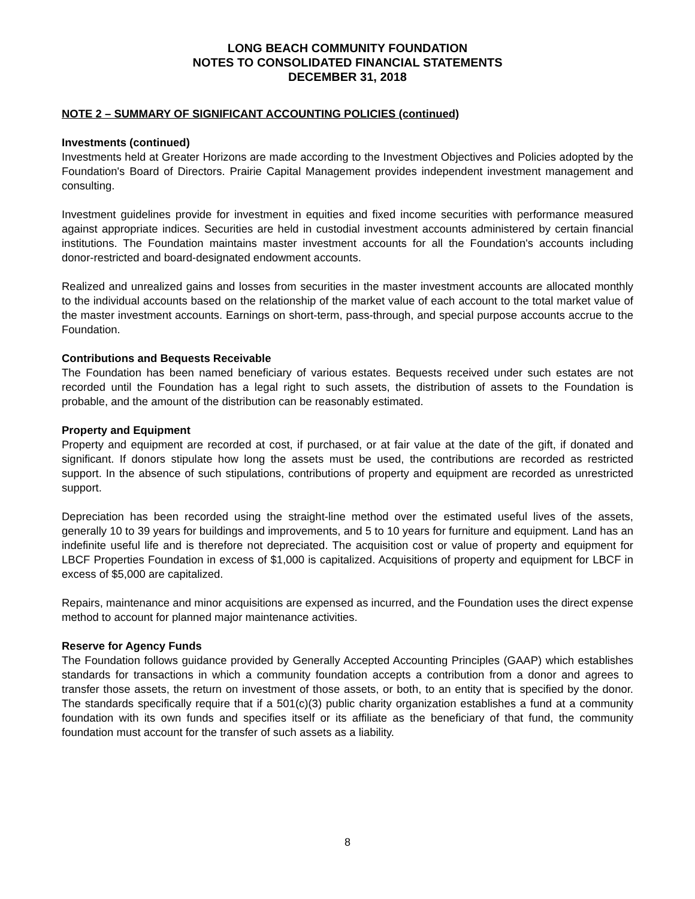LONG BEACH COMMUNITY FOUNDATION
NOTES TO CONSOLIDATED FINANCIAL STATEMENTS
DECEMBER 31, 2018
NOTE 2 – SUMMARY OF SIGNIFICANT ACCOUNTING POLICIES (continued)
Investments (continued)
Investments held at Greater Horizons are made according to the Investment Objectives and Policies adopted by the Foundation's Board of Directors. Prairie Capital Management provides independent investment management and consulting.
Investment guidelines provide for investment in equities and fixed income securities with performance measured against appropriate indices. Securities are held in custodial investment accounts administered by certain financial institutions. The Foundation maintains master investment accounts for all the Foundation's accounts including donor-restricted and board-designated endowment accounts.
Realized and unrealized gains and losses from securities in the master investment accounts are allocated monthly to the individual accounts based on the relationship of the market value of each account to the total market value of the master investment accounts. Earnings on short-term, pass-through, and special purpose accounts accrue to the Foundation.
Contributions and Bequests Receivable
The Foundation has been named beneficiary of various estates. Bequests received under such estates are not recorded until the Foundation has a legal right to such assets, the distribution of assets to the Foundation is probable, and the amount of the distribution can be reasonably estimated.
Property and Equipment
Property and equipment are recorded at cost, if purchased, or at fair value at the date of the gift, if donated and significant. If donors stipulate how long the assets must be used, the contributions are recorded as restricted support. In the absence of such stipulations, contributions of property and equipment are recorded as unrestricted support.
Depreciation has been recorded using the straight-line method over the estimated useful lives of the assets, generally 10 to 39 years for buildings and improvements, and 5 to 10 years for furniture and equipment. Land has an indefinite useful life and is therefore not depreciated. The acquisition cost or value of property and equipment for LBCF Properties Foundation in excess of $1,000 is capitalized. Acquisitions of property and equipment for LBCF in excess of $5,000 are capitalized.
Repairs, maintenance and minor acquisitions are expensed as incurred, and the Foundation uses the direct expense method to account for planned major maintenance activities.
Reserve for Agency Funds
The Foundation follows guidance provided by Generally Accepted Accounting Principles (GAAP) which establishes standards for transactions in which a community foundation accepts a contribution from a donor and agrees to transfer those assets, the return on investment of those assets, or both, to an entity that is specified by the donor. The standards specifically require that if a 501(c)(3) public charity organization establishes a fund at a community foundation with its own funds and specifies itself or its affiliate as the beneficiary of that fund, the community foundation must account for the transfer of such assets as a liability.
8